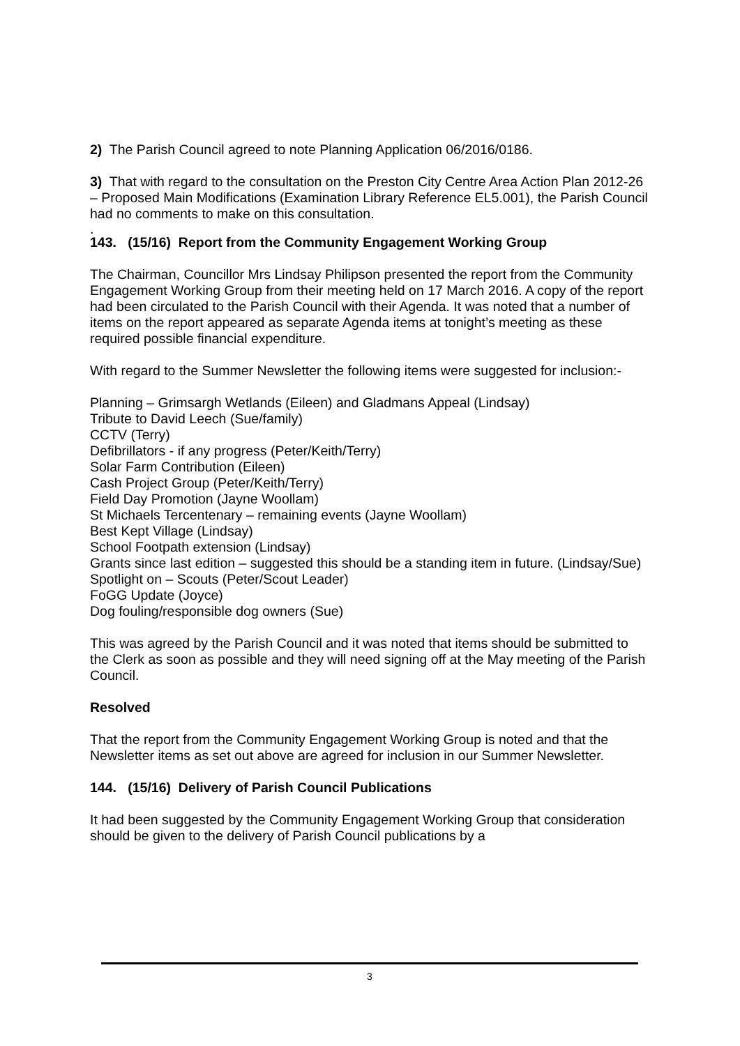2) The Parish Council agreed to note Planning Application 06/2016/0186.
3) That with regard to the consultation on the Preston City Centre Area Action Plan 2012-26 – Proposed Main Modifications (Examination Library Reference EL5.001), the Parish Council had no comments to make on this consultation.
.
143. (15/16) Report from the Community Engagement Working Group
The Chairman, Councillor Mrs Lindsay Philipson presented the report from the Community Engagement Working Group from their meeting held on 17 March 2016. A copy of the report had been circulated to the Parish Council with their Agenda. It was noted that a number of items on the report appeared as separate Agenda items at tonight’s meeting as these required possible financial expenditure.
With regard to the Summer Newsletter the following items were suggested for inclusion:-
Planning – Grimsargh Wetlands (Eileen) and Gladmans Appeal (Lindsay)
Tribute to David Leech (Sue/family)
CCTV (Terry)
Defibrillators - if any progress (Peter/Keith/Terry)
Solar Farm Contribution (Eileen)
Cash Project Group (Peter/Keith/Terry)
Field Day Promotion (Jayne Woollam)
St Michaels Tercentenary – remaining events (Jayne Woollam)
Best Kept Village (Lindsay)
School Footpath extension (Lindsay)
Grants since last edition – suggested this should be a standing item in future. (Lindsay/Sue)
Spotlight on – Scouts (Peter/Scout Leader)
FoGG Update (Joyce)
Dog fouling/responsible dog owners (Sue)
This was agreed by the Parish Council and it was noted that items should be submitted to the Clerk as soon as possible and they will need signing off at the May meeting of the Parish Council.
Resolved
That the report from the Community Engagement Working Group is noted and that the Newsletter items as set out above are agreed for inclusion in our Summer Newsletter.
144. (15/16) Delivery of Parish Council Publications
It had been suggested by the Community Engagement Working Group that consideration should be given to the delivery of Parish Council publications by a
3